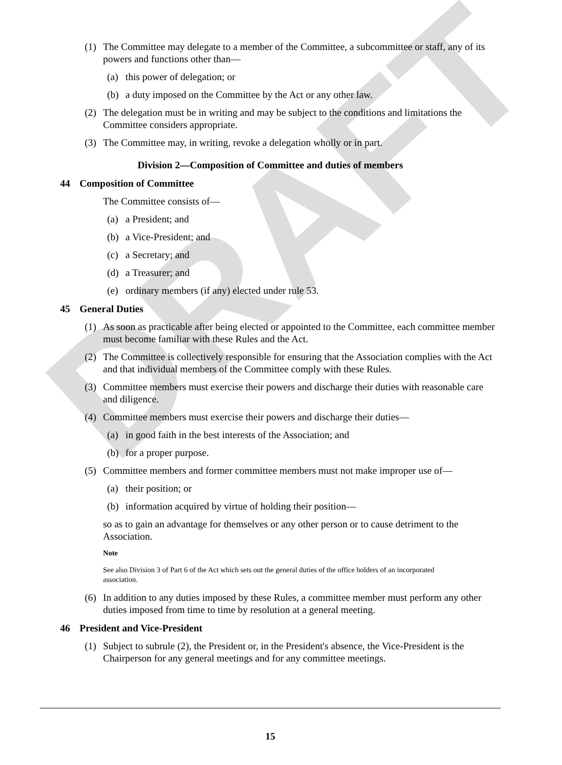DRAFT
(1) The Committee may delegate to a member of the Committee, a subcommittee or staff, any of its powers and functions other than—
(a) this power of delegation; or
(b) a duty imposed on the Committee by the Act or any other law.
(2) The delegation must be in writing and may be subject to the conditions and limitations the Committee considers appropriate.
(3) The Committee may, in writing, revoke a delegation wholly or in part.
Division 2—Composition of Committee and duties of members
44 Composition of Committee
The Committee consists of—
(a) a President; and
(b) a Vice-President; and
(c) a Secretary; and
(d) a Treasurer; and
(e) ordinary members (if any) elected under rule 53.
45 General Duties
(1) As soon as practicable after being elected or appointed to the Committee, each committee member must become familiar with these Rules and the Act.
(2) The Committee is collectively responsible for ensuring that the Association complies with the Act and that individual members of the Committee comply with these Rules.
(3) Committee members must exercise their powers and discharge their duties with reasonable care and diligence.
(4) Committee members must exercise their powers and discharge their duties—
(a) in good faith in the best interests of the Association; and
(b) for a proper purpose.
(5) Committee members and former committee members must not make improper use of—
(a) their position; or
(b) information acquired by virtue of holding their position—
so as to gain an advantage for themselves or any other person or to cause detriment to the Association.
Note
See also Division 3 of Part 6 of the Act which sets out the general duties of the office holders of an incorporated association.
(6) In addition to any duties imposed by these Rules, a committee member must perform any other duties imposed from time to time by resolution at a general meeting.
46 President and Vice-President
(1) Subject to subrule (2), the President or, in the President's absence, the Vice-President is the Chairperson for any general meetings and for any committee meetings.
15